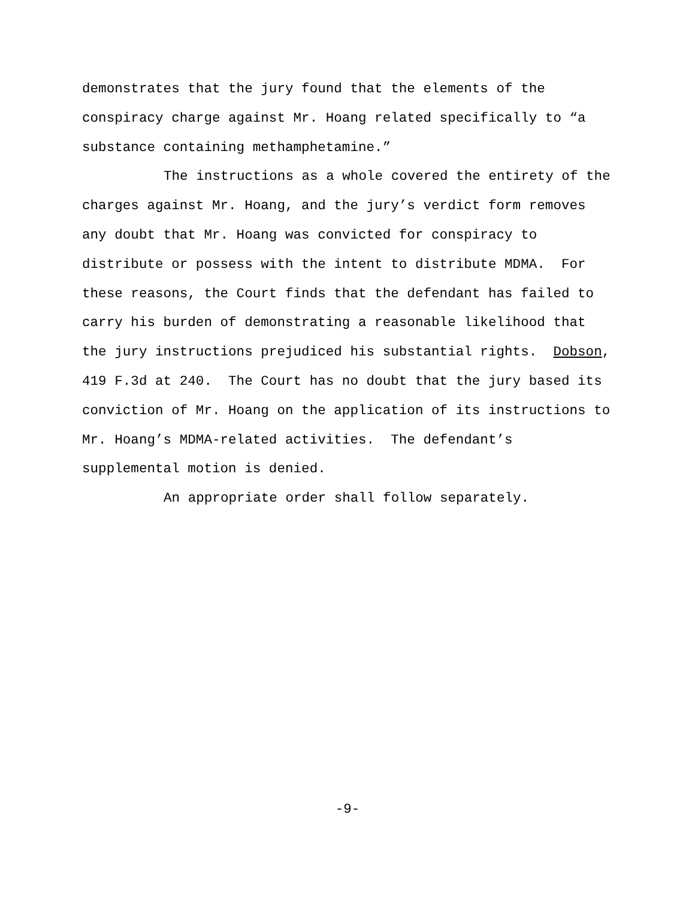demonstrates that the jury found that the elements of the
conspiracy charge against Mr. Hoang related specifically to “a
substance containing methamphetamine.”
The instructions as a whole covered the entirety of the
charges against Mr. Hoang, and the jury’s verdict form removes
any doubt that Mr. Hoang was convicted for conspiracy to
distribute or possess with the intent to distribute MDMA. For
these reasons, the Court finds that the defendant has failed to
carry his burden of demonstrating a reasonable likelihood that
the jury instructions prejudiced his substantial rights. Dobson,
419 F.3d at 240. The Court has no doubt that the jury based its
conviction of Mr. Hoang on the application of its instructions to
Mr. Hoang’s MDMA-related activities. The defendant’s
supplemental motion is denied.
An appropriate order shall follow separately.
-9-